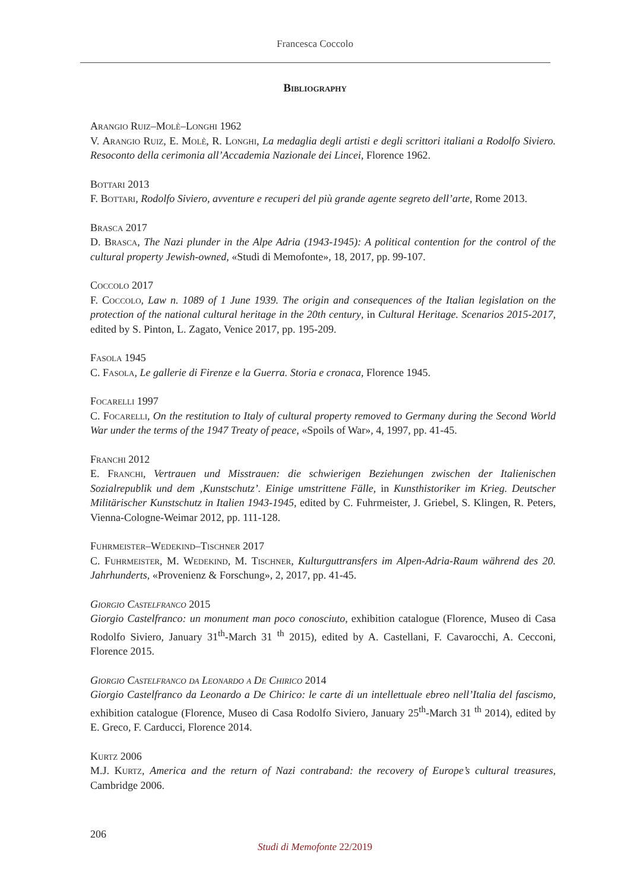Francesca Coccolo
Bibliography
Arangio Ruiz–Molè–Longhi 1962
V. Arangio Ruiz, E. Molè, R. Longhi, La medaglia degli artisti e degli scrittori italiani a Rodolfo Siviero. Resoconto della cerimonia all’Accademia Nazionale dei Lincei, Florence 1962.
Bottari 2013
F. Bottari, Rodolfo Siviero, avventure e recuperi del più grande agente segreto dell’arte, Rome 2013.
Brasca 2017
D. Brasca, The Nazi plunder in the Alpe Adria (1943-1945): A political contention for the control of the cultural property Jewish-owned, «Studi di Memofonte», 18, 2017, pp. 99-107.
Coccolo 2017
F. Coccolo, Law n. 1089 of 1 June 1939. The origin and consequences of the Italian legislation on the protection of the national cultural heritage in the 20th century, in Cultural Heritage. Scenarios 2015-2017, edited by S. Pinton, L. Zagato, Venice 2017, pp. 195-209.
Fasola 1945
C. Fasola, Le gallerie di Firenze e la Guerra. Storia e cronaca, Florence 1945.
Focarelli 1997
C. Focarelli, On the restitution to Italy of cultural property removed to Germany during the Second World War under the terms of the 1947 Treaty of peace, «Spoils of War», 4, 1997, pp. 41-45.
Franchi 2012
E. Franchi, Vertrauen und Misstrauen: die schwierigen Beziehungen zwischen der Italienischen Sozialrepublik und dem ‚Kunstschutz’. Einige umstrittene Fälle, in Kunsthistoriker im Krieg. Deutscher Militärischer Kunstschutz in Italien 1943-1945, edited by C. Fuhrmeister, J. Griebel, S. Klingen, R. Peters, Vienna-Cologne-Weimar 2012, pp. 111-128.
Fuhrmeister–Wedekind–Tischner 2017
C. Fuhrmeister, M. Wedekind, M. Tischner, Kulturguttransfers im Alpen-Adria-Raum während des 20. Jahrhunderts, «Provenienz & Forschung», 2, 2017, pp. 41-45.
Giorgio Castelfranco 2015
Giorgio Castelfranco: un monument man poco conosciuto, exhibition catalogue (Florence, Museo di Casa Rodolfo Siviero, January 31<sup>th</sup>-March 31 <sup>th</sup> 2015), edited by A. Castellani, F. Cavarocchi, A. Cecconi, Florence 2015.
Giorgio Castelfranco da Leonardo a De Chirico 2014
Giorgio Castelfranco da Leonardo a De Chirico: le carte di un intellettuale ebreo nell’Italia del fascismo, exhibition catalogue (Florence, Museo di Casa Rodolfo Siviero, January 25<sup>th</sup>-March 31 <sup>th</sup> 2014), edited by E. Greco, F. Carducci, Florence 2014.
Kurtz 2006
M.J. Kurtz, America and the return of Nazi contraband: the recovery of Europe’s cultural treasures, Cambridge 2006.
206
Studi di Memofonte 22/2019